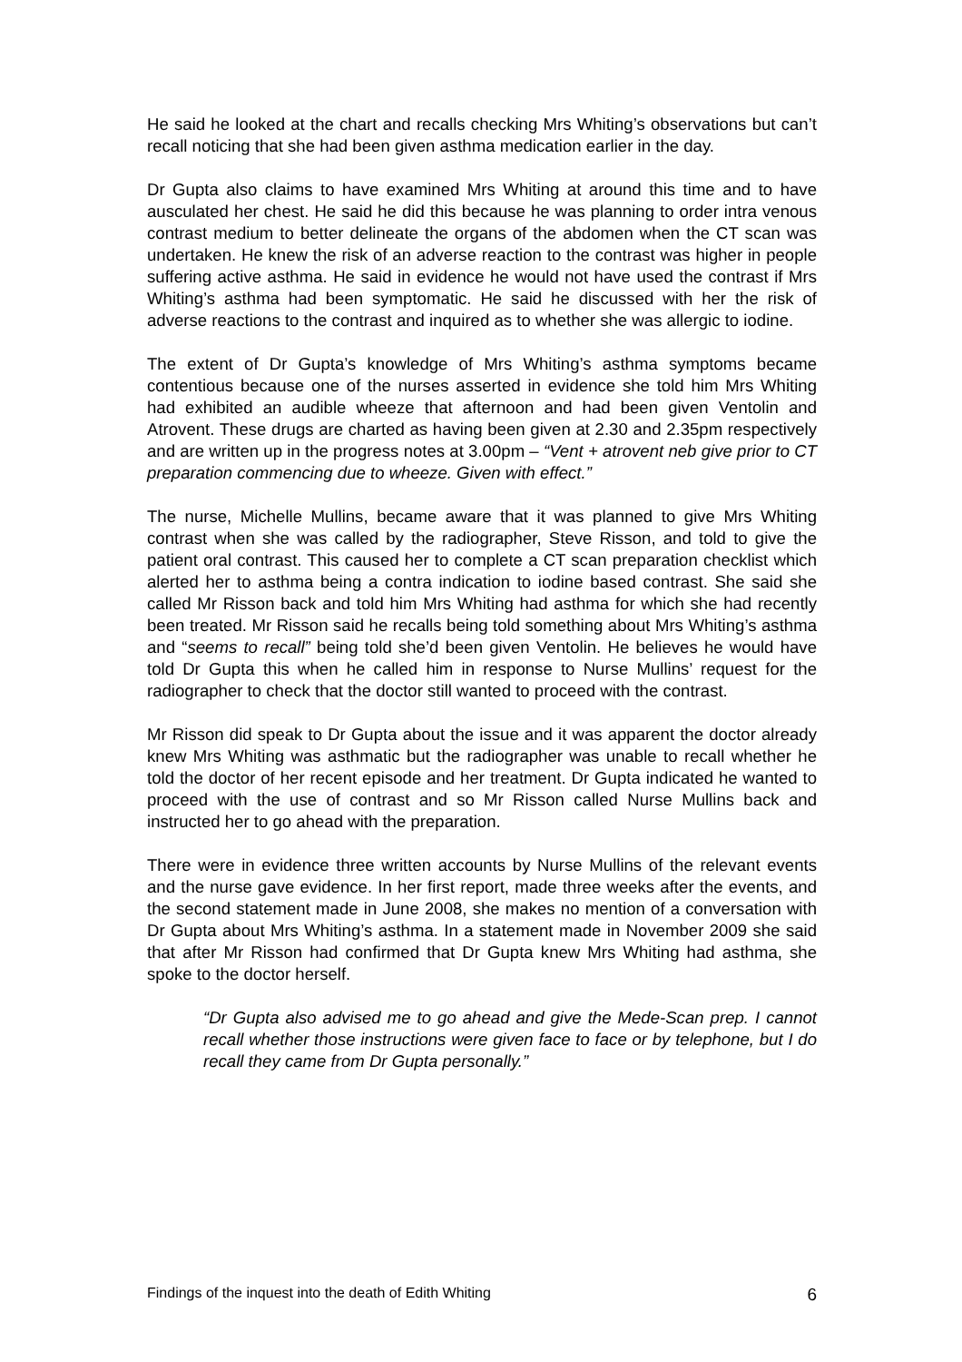He said he looked at the chart and recalls checking Mrs Whiting’s observations but can’t recall noticing that she had been given asthma medication earlier in the day.
Dr Gupta also claims to have examined Mrs Whiting at around this time and to have ausculated her chest. He said he did this because he was planning to order intra venous contrast medium to better delineate the organs of the abdomen when the CT scan was undertaken. He knew the risk of an adverse reaction to the contrast was higher in people suffering active asthma. He said in evidence he would not have used the contrast if Mrs Whiting’s asthma had been symptomatic. He said he discussed with her the risk of adverse reactions to the contrast and inquired as to whether she was allergic to iodine.
The extent of Dr Gupta’s knowledge of Mrs Whiting’s asthma symptoms became contentious because one of the nurses asserted in evidence she told him Mrs Whiting had exhibited an audible wheeze that afternoon and had been given Ventolin and Atrovent. These drugs are charted as having been given at 2.30 and 2.35pm respectively and are written up in the progress notes at 3.00pm – “Vent + atrovent neb give prior to CT preparation commencing due to wheeze. Given with effect.”
The nurse, Michelle Mullins, became aware that it was planned to give Mrs Whiting contrast when she was called by the radiographer, Steve Risson, and told to give the patient oral contrast. This caused her to complete a CT scan preparation checklist which alerted her to asthma being a contra indication to iodine based contrast. She said she called Mr Risson back and told him Mrs Whiting had asthma for which she had recently been treated. Mr Risson said he recalls being told something about Mrs Whiting’s asthma and “seems to recall” being told she’d been given Ventolin. He believes he would have told Dr Gupta this when he called him in response to Nurse Mullins’ request for the radiographer to check that the doctor still wanted to proceed with the contrast.
Mr Risson did speak to Dr Gupta about the issue and it was apparent the doctor already knew Mrs Whiting was asthmatic but the radiographer was unable to recall whether he told the doctor of her recent episode and her treatment. Dr Gupta indicated he wanted to proceed with the use of contrast and so Mr Risson called Nurse Mullins back and instructed her to go ahead with the preparation.
There were in evidence three written accounts by Nurse Mullins of the relevant events and the nurse gave evidence. In her first report, made three weeks after the events, and the second statement made in June 2008, she makes no mention of a conversation with Dr Gupta about Mrs Whiting’s asthma. In a statement made in November 2009 she said that after Mr Risson had confirmed that Dr Gupta knew Mrs Whiting had asthma, she spoke to the doctor herself.
“Dr Gupta also advised me to go ahead and give the Mede-Scan prep. I cannot recall whether those instructions were given face to face or by telephone, but I do recall they came from Dr Gupta personally.”
Findings of the inquest into the death of Edith Whiting 6